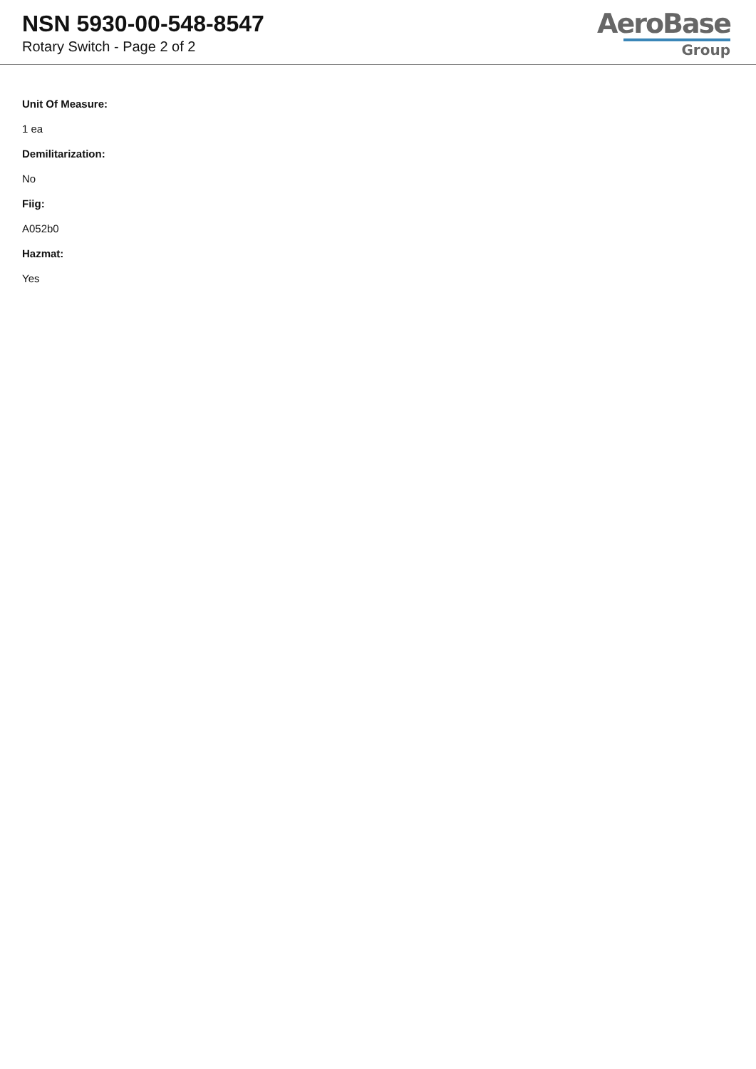NSN 5930-00-548-8547
Rotary Switch - Page 2 of 2
AeroBase
Group
Unit Of Measure:
1 ea
Demilitarization:
No
Fiig:
A052b0
Hazmat:
Yes